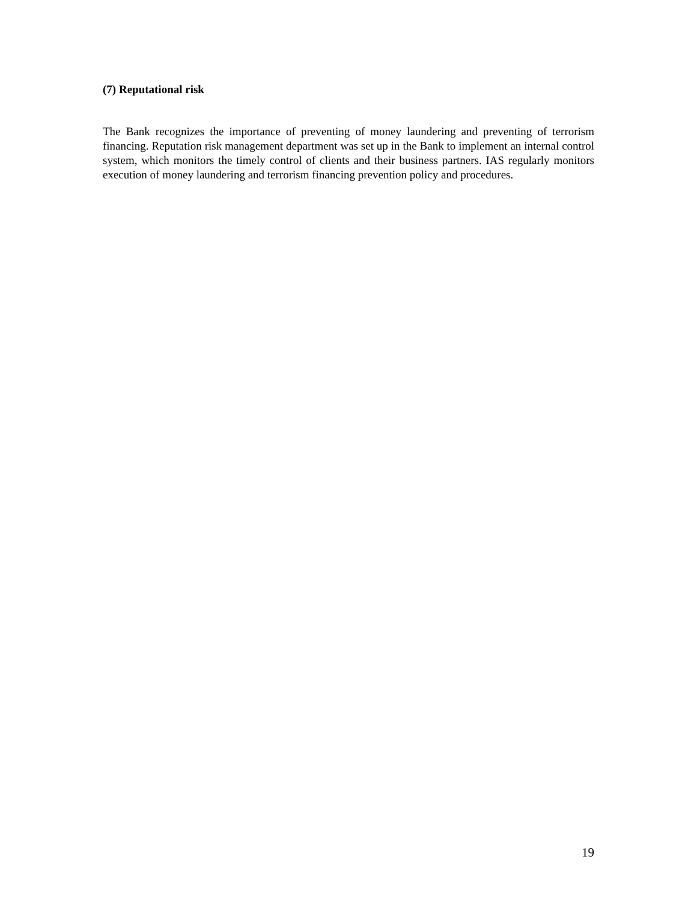(7) Reputational risk
The Bank recognizes the importance of preventing of money laundering and preventing of terrorism financing. Reputation risk management department was set up in the Bank to implement an internal control system, which monitors the timely control of clients and their business partners. IAS regularly monitors execution of money laundering and terrorism financing prevention policy and procedures.
19